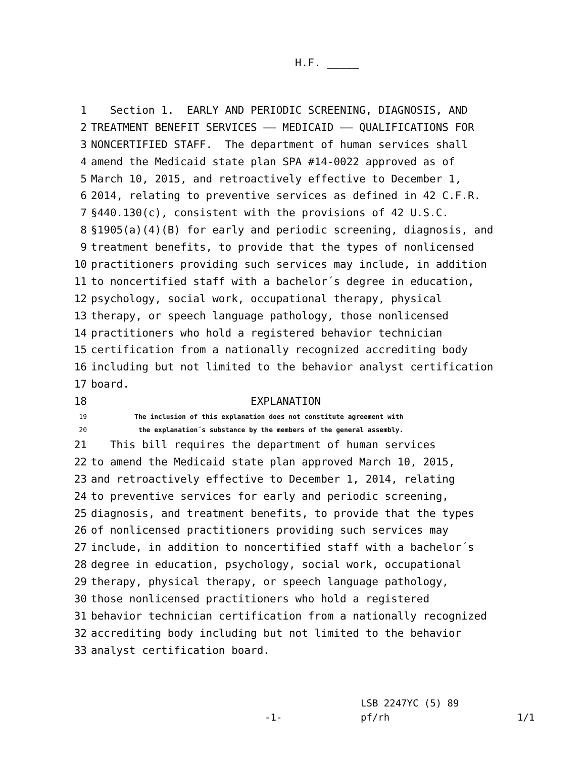H.F. _____
1 Section 1. EARLY AND PERIODIC SCREENING, DIAGNOSIS, AND
2 TREATMENT BENEFIT SERVICES —— MEDICAID —— QUALIFICATIONS FOR
3 NONCERTIFIED STAFF. The department of human services shall
4 amend the Medicaid state plan SPA #14-0022 approved as of
5 March 10, 2015, and retroactively effective to December 1,
6 2014, relating to preventive services as defined in 42 C.F.R.
7 §440.130(c), consistent with the provisions of 42 U.S.C.
8 §1905(a)(4)(B) for early and periodic screening, diagnosis, and
9 treatment benefits, to provide that the types of nonlicensed
10 practitioners providing such services may include, in addition
11 to noncertified staff with a bachelor´s degree in education,
12 psychology, social work, occupational therapy, physical
13 therapy, or speech language pathology, those nonlicensed
14 practitioners who hold a registered behavior technician
15 certification from a nationally recognized accrediting body
16 including but not limited to the behavior analyst certification
17 board.
18 EXPLANATION
19 The inclusion of this explanation does not constitute agreement with
20 the explanation´s substance by the members of the general assembly.
21 This bill requires the department of human services
22 to amend the Medicaid state plan approved March 10, 2015,
23 and retroactively effective to December 1, 2014, relating
24 to preventive services for early and periodic screening,
25 diagnosis, and treatment benefits, to provide that the types
26 of nonlicensed practitioners providing such services may
27 include, in addition to noncertified staff with a bachelor´s
28 degree in education, psychology, social work, occupational
29 therapy, physical therapy, or speech language pathology,
30 those nonlicensed practitioners who hold a registered
31 behavior technician certification from a nationally recognized
32 accrediting body including but not limited to the behavior
33 analyst certification board.
LSB 2247YC (5) 89
-1- pf/rh 1/1